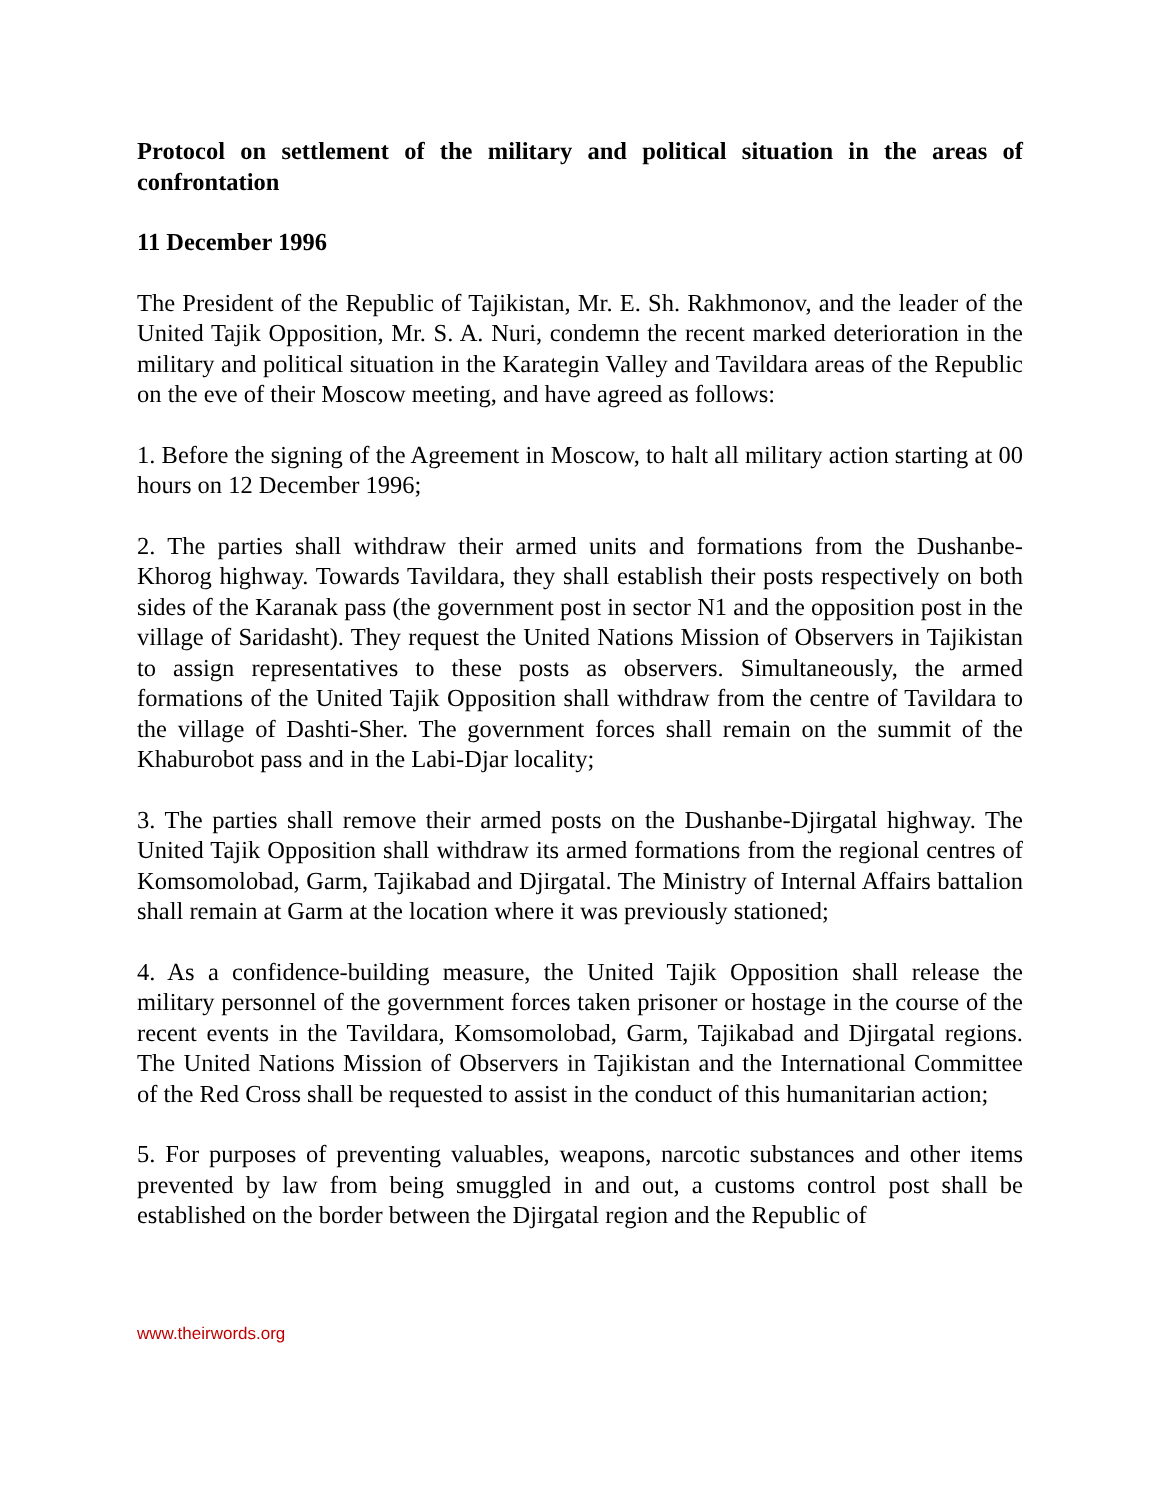Protocol on settlement of the military and political situation in the areas of confrontation
11 December 1996
The President of the Republic of Tajikistan, Mr. E. Sh. Rakhmonov, and the leader of the United Tajik Opposition, Mr. S. A. Nuri, condemn the recent marked deterioration in the military and political situation in the Karategin Valley and Tavildara areas of the Republic on the eve of their Moscow meeting, and have agreed as follows:
1. Before the signing of the Agreement in Moscow, to halt all military action starting at 00 hours on 12 December 1996;
2. The parties shall withdraw their armed units and formations from the Dushanbe-Khorog highway. Towards Tavildara, they shall establish their posts respectively on both sides of the Karanak pass (the government post in sector N1 and the opposition post in the village of Saridasht). They request the United Nations Mission of Observers in Tajikistan to assign representatives to these posts as observers. Simultaneously, the armed formations of the United Tajik Opposition shall withdraw from the centre of Tavildara to the village of Dashti-Sher. The government forces shall remain on the summit of the Khaburobot pass and in the Labi-Djar locality;
3. The parties shall remove their armed posts on the Dushanbe-Djirgatal highway. The United Tajik Opposition shall withdraw its armed formations from the regional centres of Komsomolobad, Garm, Tajikabad and Djirgatal. The Ministry of Internal Affairs battalion shall remain at Garm at the location where it was previously stationed;
4. As a confidence-building measure, the United Tajik Opposition shall release the military personnel of the government forces taken prisoner or hostage in the course of the recent events in the Tavildara, Komsomolobad, Garm, Tajikabad and Djirgatal regions. The United Nations Mission of Observers in Tajikistan and the International Committee of the Red Cross shall be requested to assist in the conduct of this humanitarian action;
5. For purposes of preventing valuables, weapons, narcotic substances and other items prevented by law from being smuggled in and out, a customs control post shall be established on the border between the Djirgatal region and the Republic of
www.theirwords.org